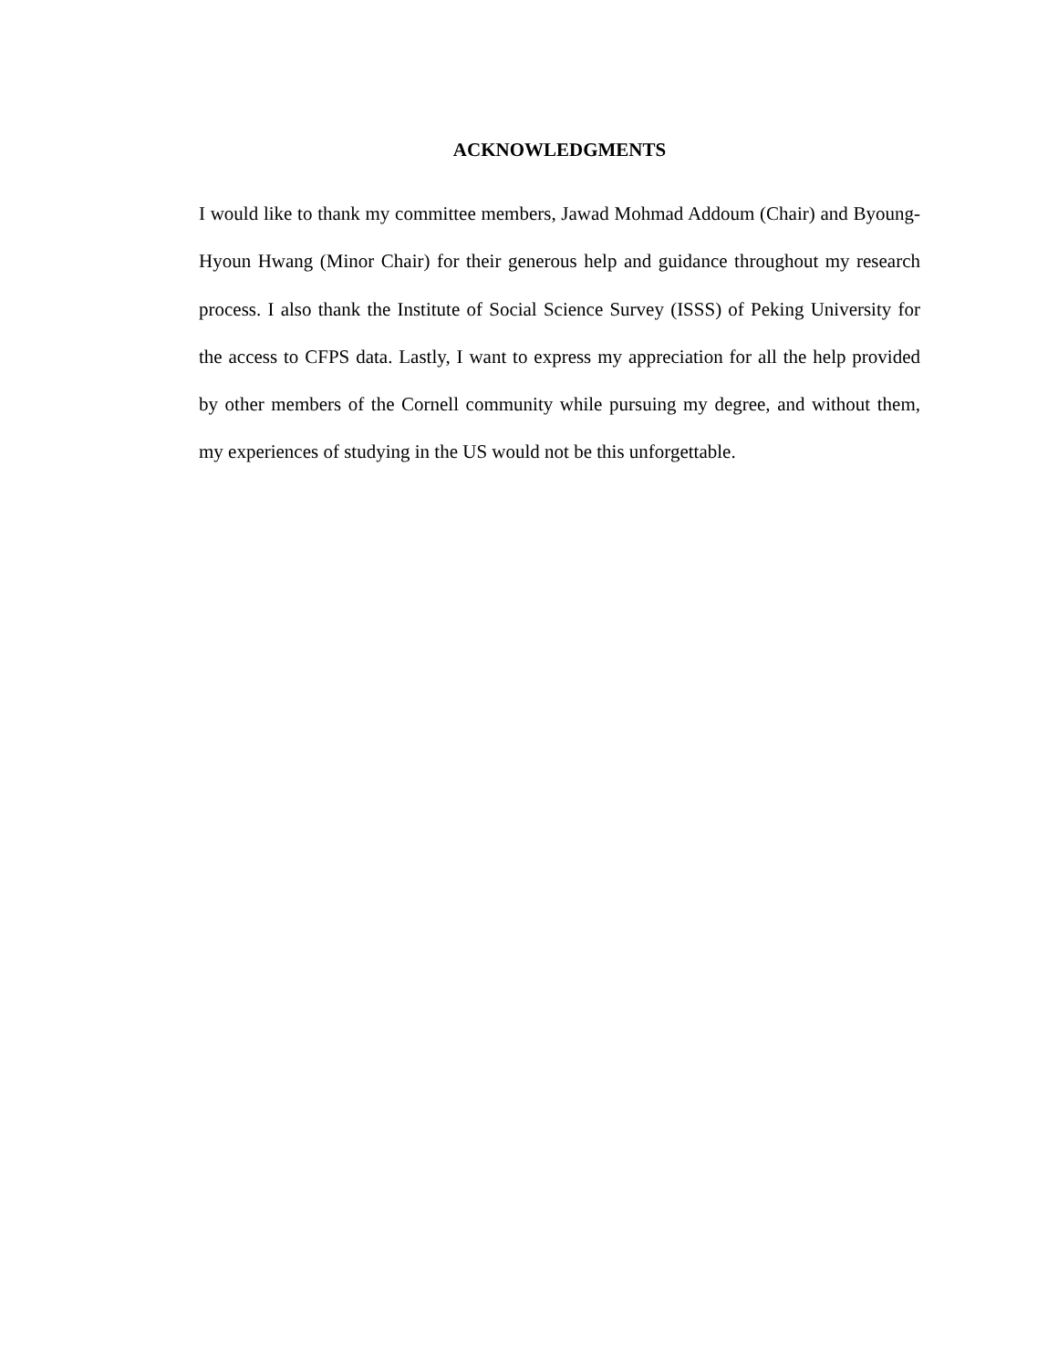ACKNOWLEDGMENTS
I would like to thank my committee members, Jawad Mohmad Addoum (Chair) and Byoung-Hyoun Hwang (Minor Chair) for their generous help and guidance throughout my research process. I also thank the Institute of Social Science Survey (ISSS) of Peking University for the access to CFPS data. Lastly, I want to express my appreciation for all the help provided by other members of the Cornell community while pursuing my degree, and without them, my experiences of studying in the US would not be this unforgettable.